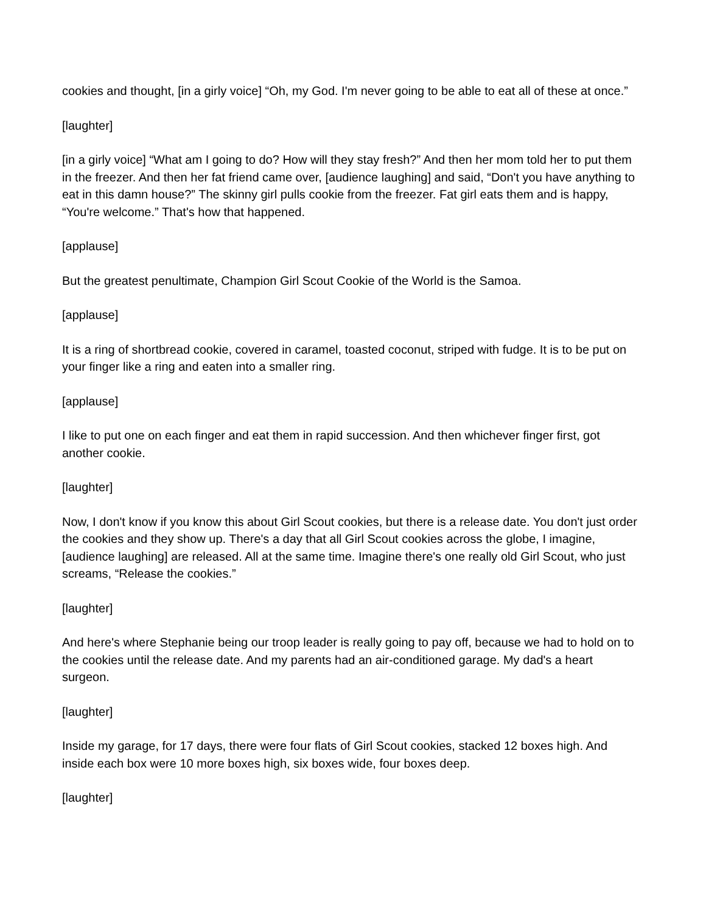cookies and thought, [in a girly voice] “Oh, my God. I'm never going to be able to eat all of these at once.”
[laughter]
[in a girly voice] “What am I going to do? How will they stay fresh?” And then her mom told her to put them in the freezer. And then her fat friend came over, [audience laughing] and said, “Don't you have anything to eat in this damn house?” The skinny girl pulls cookie from the freezer. Fat girl eats them and is happy, “You're welcome.” That's how that happened.
[applause]
But the greatest penultimate, Champion Girl Scout Cookie of the World is the Samoa.
[applause]
It is a ring of shortbread cookie, covered in caramel, toasted coconut, striped with fudge. It is to be put on your finger like a ring and eaten into a smaller ring.
[applause]
I like to put one on each finger and eat them in rapid succession. And then whichever finger first, got another cookie.
[laughter]
Now, I don't know if you know this about Girl Scout cookies, but there is a release date. You don't just order the cookies and they show up. There's a day that all Girl Scout cookies across the globe, I imagine, [audience laughing] are released. All at the same time. Imagine there's one really old Girl Scout, who just screams, “Release the cookies.”
[laughter]
And here's where Stephanie being our troop leader is really going to pay off, because we had to hold on to the cookies until the release date. And my parents had an air-conditioned garage. My dad's a heart surgeon.
[laughter]
Inside my garage, for 17 days, there were four flats of Girl Scout cookies, stacked 12 boxes high. And inside each box were 10 more boxes high, six boxes wide, four boxes deep.
[laughter]